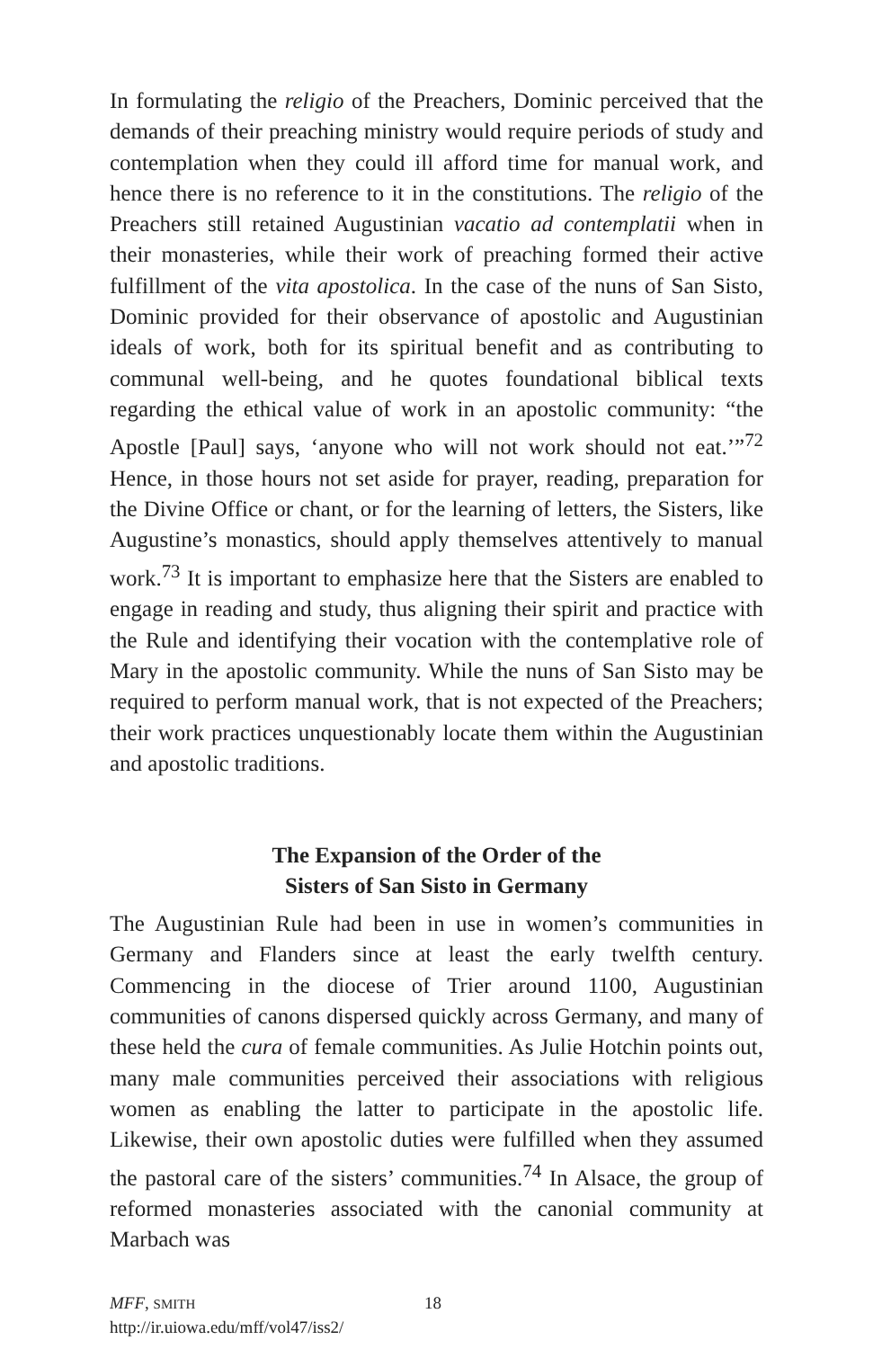In formulating the religio of the Preachers, Dominic perceived that the demands of their preaching ministry would require periods of study and contemplation when they could ill afford time for manual work, and hence there is no reference to it in the constitutions. The religio of the Preachers still retained Augustinian vacatio ad contemplatii when in their monasteries, while their work of preaching formed their active fulfillment of the vita apostolica. In the case of the nuns of San Sisto, Dominic provided for their observance of apostolic and Augustinian ideals of work, both for its spiritual benefit and as contributing to communal well-being, and he quotes foundational biblical texts regarding the ethical value of work in an apostolic community: “the Apostle [Paul] says, ‘anyone who will not work should not eat.’”<sup>72</sup> Hence, in those hours not set aside for prayer, reading, preparation for the Divine Office or chant, or for the learning of letters, the Sisters, like Augustine’s monastics, should apply themselves attentively to manual work.<sup>73</sup> It is important to emphasize here that the Sisters are enabled to engage in reading and study, thus aligning their spirit and practice with the Rule and identifying their vocation with the contemplative role of Mary in the apostolic community. While the nuns of San Sisto may be required to perform manual work, that is not expected of the Preachers; their work practices unquestionably locate them within the Augustinian and apostolic traditions.
The Expansion of the Order of the
Sisters of San Sisto in Germany
The Augustinian Rule had been in use in women’s communities in Germany and Flanders since at least the early twelfth century. Commencing in the diocese of Trier around 1100, Augustinian communities of canons dispersed quickly across Germany, and many of these held the cura of female communities. As Julie Hotchin points out, many male communities perceived their associations with religious women as enabling the latter to participate in the apostolic life. Likewise, their own apostolic duties were fulfilled when they assumed the pastoral care of the sisters’ communities.<sup>74</sup> In Alsace, the group of reformed monasteries associated with the canonial community at Marbach was
MFF, SMITH
http://ir.uiowa.edu/mff/vol47/iss2/
18